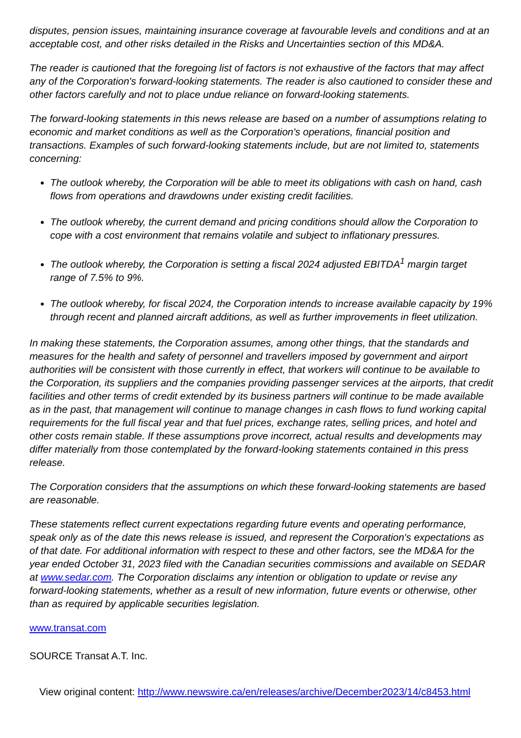disputes, pension issues, maintaining insurance coverage at favourable levels and conditions and at an acceptable cost, and other risks detailed in the Risks and Uncertainties section of this MD&A.
The reader is cautioned that the foregoing list of factors is not exhaustive of the factors that may affect any of the Corporation's forward-looking statements. The reader is also cautioned to consider these and other factors carefully and not to place undue reliance on forward-looking statements.
The forward-looking statements in this news release are based on a number of assumptions relating to economic and market conditions as well as the Corporation's operations, financial position and transactions. Examples of such forward-looking statements include, but are not limited to, statements concerning:
The outlook whereby, the Corporation will be able to meet its obligations with cash on hand, cash flows from operations and drawdowns under existing credit facilities.
The outlook whereby, the current demand and pricing conditions should allow the Corporation to cope with a cost environment that remains volatile and subject to inflationary pressures.
The outlook whereby, the Corporation is setting a fiscal 2024 adjusted EBITDA<sup>1</sup> margin target range of 7.5% to 9%.
The outlook whereby, for fiscal 2024, the Corporation intends to increase available capacity by 19% through recent and planned aircraft additions, as well as further improvements in fleet utilization.
In making these statements, the Corporation assumes, among other things, that the standards and measures for the health and safety of personnel and travellers imposed by government and airport authorities will be consistent with those currently in effect, that workers will continue to be available to the Corporation, its suppliers and the companies providing passenger services at the airports, that credit facilities and other terms of credit extended by its business partners will continue to be made available as in the past, that management will continue to manage changes in cash flows to fund working capital requirements for the full fiscal year and that fuel prices, exchange rates, selling prices, and hotel and other costs remain stable. If these assumptions prove incorrect, actual results and developments may differ materially from those contemplated by the forward-looking statements contained in this press release.
The Corporation considers that the assumptions on which these forward-looking statements are based are reasonable.
These statements reflect current expectations regarding future events and operating performance, speak only as of the date this news release is issued, and represent the Corporation's expectations as of that date. For additional information with respect to these and other factors, see the MD&A for the year ended October 31, 2023 filed with the Canadian securities commissions and available on SEDAR at www.sedar.com. The Corporation disclaims any intention or obligation to update or revise any forward-looking statements, whether as a result of new information, future events or otherwise, other than as required by applicable securities legislation.
www.transat.com
SOURCE Transat A.T. Inc.
View original content: http://www.newswire.ca/en/releases/archive/December2023/14/c8453.html